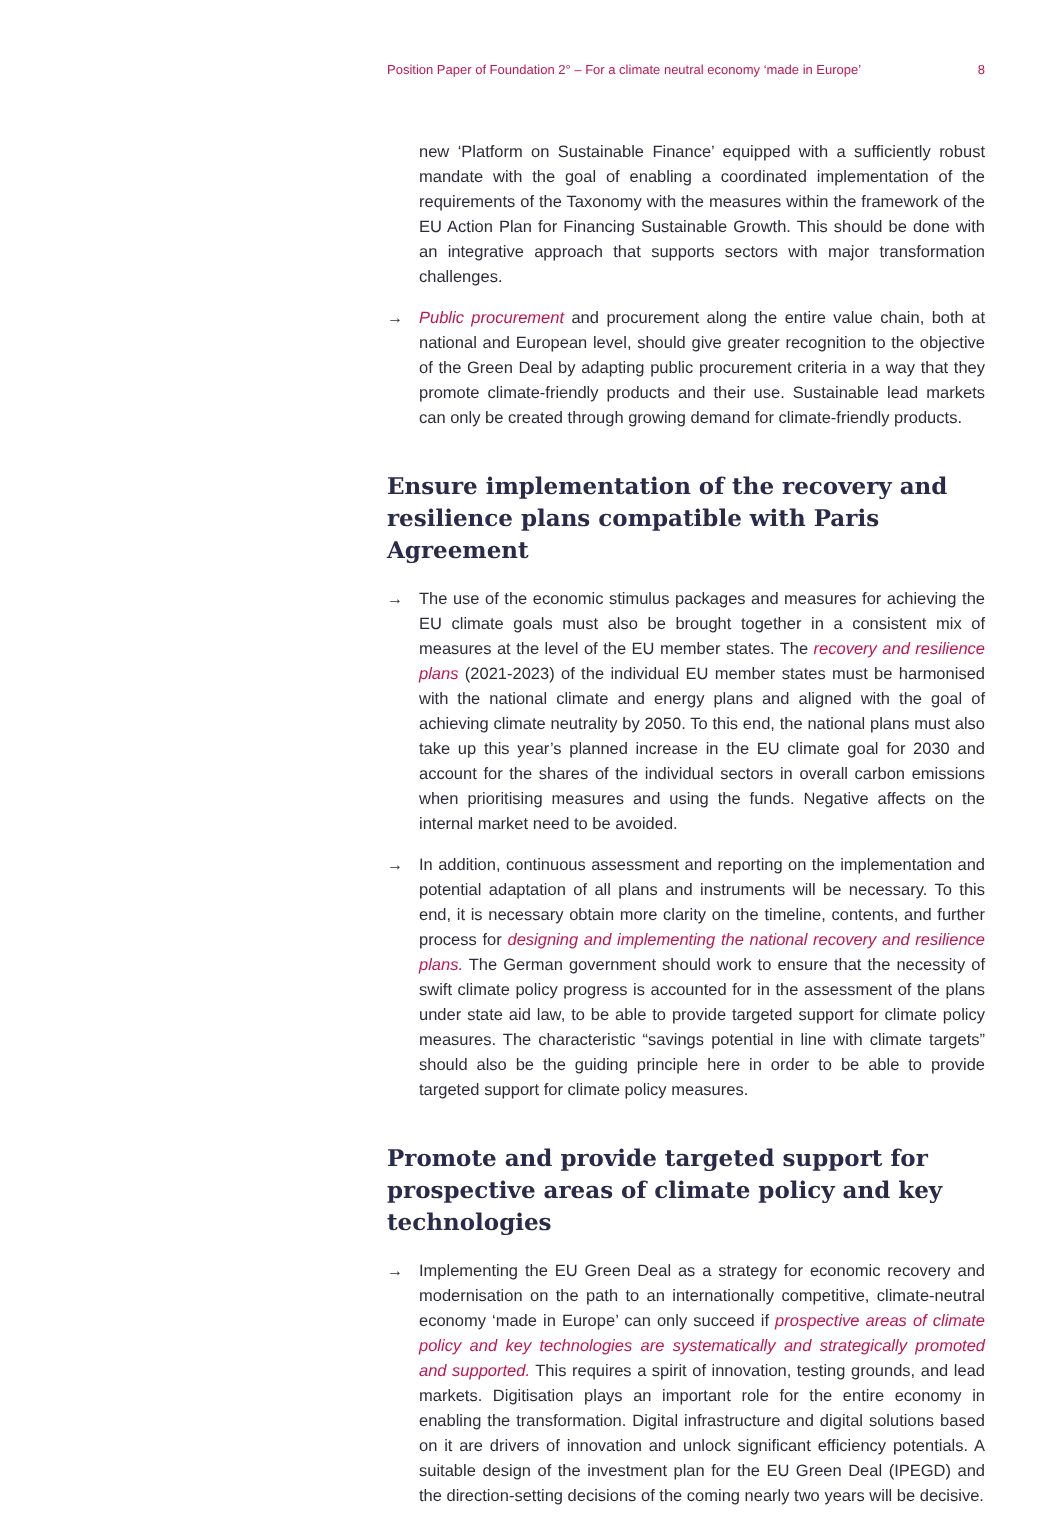Position Paper of Foundation 2° – For a climate neutral economy ‘made in Europe’ 8
new ‘Platform on Sustainable Finance’ equipped with a sufficiently robust mandate with the goal of enabling a coordinated implementation of the requirements of the Taxonomy with the measures within the framework of the EU Action Plan for Financing Sustainable Growth. This should be done with an integrative approach that supports sectors with major transformation challenges.
→ Public procurement and procurement along the entire value chain, both at national and European level, should give greater recognition to the objective of the Green Deal by adapting public procurement criteria in a way that they promote climate-friendly products and their use. Sustainable lead markets can only be created through growing demand for climate-friendly products.
Ensure implementation of the recovery and resilience plans compatible with Paris Agreement
→ The use of the economic stimulus packages and measures for achieving the EU climate goals must also be brought together in a consistent mix of measures at the level of the EU member states. The recovery and resilience plans (2021-2023) of the individual EU member states must be harmonised with the national climate and energy plans and aligned with the goal of achieving climate neutrality by 2050. To this end, the national plans must also take up this year’s planned increase in the EU climate goal for 2030 and account for the shares of the individual sectors in overall carbon emissions when prioritising measures and using the funds. Negative affects on the internal market need to be avoided.
→ In addition, continuous assessment and reporting on the implementation and potential adaptation of all plans and instruments will be necessary. To this end, it is necessary obtain more clarity on the timeline, contents, and further process for designing and implementing the national recovery and resilience plans. The German government should work to ensure that the necessity of swift climate policy progress is accounted for in the assessment of the plans under state aid law, to be able to provide targeted support for climate policy measures. The characteristic “savings potential in line with climate targets” should also be the guiding principle here in order to be able to provide targeted support for climate policy measures.
Promote and provide targeted support for prospective areas of climate policy and key technologies
→ Implementing the EU Green Deal as a strategy for economic recovery and modernisation on the path to an internationally competitive, climate-neutral economy ‘made in Europe’ can only succeed if prospective areas of climate policy and key technologies are systematically and strategically promoted and supported. This requires a spirit of innovation, testing grounds, and lead markets. Digitisation plays an important role for the entire economy in enabling the transformation. Digital infrastructure and digital solutions based on it are drivers of innovation and unlock significant efficiency potentials. A suitable design of the investment plan for the EU Green Deal (IPEGD) and the direction-setting decisions of the coming nearly two years will be decisive.